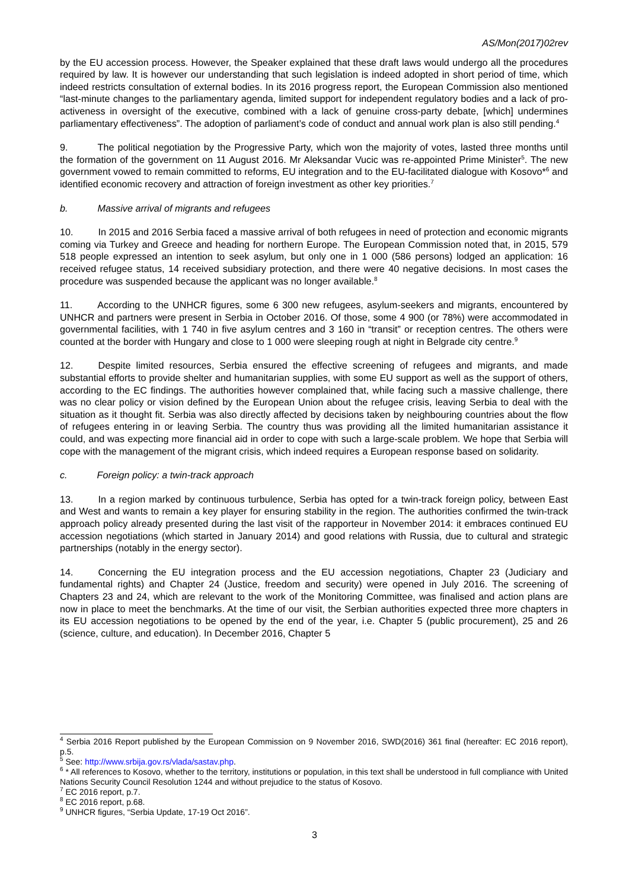AS/Mon(2017)02rev
by the EU accession process. However, the Speaker explained that these draft laws would undergo all the procedures required by law. It is however our understanding that such legislation is indeed adopted in short period of time, which indeed restricts consultation of external bodies. In its 2016 progress report, the European Commission also mentioned “last-minute changes to the parliamentary agenda, limited support for independent regulatory bodies and a lack of pro-activeness in oversight of the executive, combined with a lack of genuine cross-party debate, [which] undermines parliamentary effectiveness”. The adoption of parliament’s code of conduct and annual work plan is also still pending.<sup>4</sup>
9. The political negotiation by the Progressive Party, which won the majority of votes, lasted three months until the formation of the government on 11 August 2016. Mr Aleksandar Vucic was re-appointed Prime Minister<sup>5</sup>. The new government vowed to remain committed to reforms, EU integration and to the EU-facilitated dialogue with Kosovo*<sup>6</sup> and identified economic recovery and attraction of foreign investment as other key priorities.<sup>7</sup>
b. Massive arrival of migrants and refugees
10. In 2015 and 2016 Serbia faced a massive arrival of both refugees in need of protection and economic migrants coming via Turkey and Greece and heading for northern Europe. The European Commission noted that, in 2015, 579 518 people expressed an intention to seek asylum, but only one in 1 000 (586 persons) lodged an application: 16 received refugee status, 14 received subsidiary protection, and there were 40 negative decisions. In most cases the procedure was suspended because the applicant was no longer available.<sup>8</sup>
11. According to the UNHCR figures, some 6 300 new refugees, asylum-seekers and migrants, encountered by UNHCR and partners were present in Serbia in October 2016. Of those, some 4 900 (or 78%) were accommodated in governmental facilities, with 1 740 in five asylum centres and 3 160 in “transit” or reception centres. The others were counted at the border with Hungary and close to 1 000 were sleeping rough at night in Belgrade city centre.<sup>9</sup>
12. Despite limited resources, Serbia ensured the effective screening of refugees and migrants, and made substantial efforts to provide shelter and humanitarian supplies, with some EU support as well as the support of others, according to the EC findings. The authorities however complained that, while facing such a massive challenge, there was no clear policy or vision defined by the European Union about the refugee crisis, leaving Serbia to deal with the situation as it thought fit. Serbia was also directly affected by decisions taken by neighbouring countries about the flow of refugees entering in or leaving Serbia. The country thus was providing all the limited humanitarian assistance it could, and was expecting more financial aid in order to cope with such a large-scale problem. We hope that Serbia will cope with the management of the migrant crisis, which indeed requires a European response based on solidarity.
c. Foreign policy: a twin-track approach
13. In a region marked by continuous turbulence, Serbia has opted for a twin-track foreign policy, between East and West and wants to remain a key player for ensuring stability in the region. The authorities confirmed the twin-track approach policy already presented during the last visit of the rapporteur in November 2014: it embraces continued EU accession negotiations (which started in January 2014) and good relations with Russia, due to cultural and strategic partnerships (notably in the energy sector).
14. Concerning the EU integration process and the EU accession negotiations, Chapter 23 (Judiciary and fundamental rights) and Chapter 24 (Justice, freedom and security) were opened in July 2016. The screening of Chapters 23 and 24, which are relevant to the work of the Monitoring Committee, was finalised and action plans are now in place to meet the benchmarks. At the time of our visit, the Serbian authorities expected three more chapters in its EU accession negotiations to be opened by the end of the year, i.e. Chapter 5 (public procurement), 25 and 26 (science, culture, and education). In December 2016, Chapter 5
<sup>4</sup> Serbia 2016 Report published by the European Commission on 9 November 2016, SWD(2016) 361 final (hereafter: EC 2016 report), p.5.
<sup>5</sup> See: http://www.srbija.gov.rs/vlada/sastav.php.
<sup>6</sup> * All references to Kosovo, whether to the territory, institutions or population, in this text shall be understood in full compliance with United Nations Security Council Resolution 1244 and without prejudice to the status of Kosovo.
<sup>7</sup> EC 2016 report, p.7.
<sup>8</sup> EC 2016 report, p.68.
<sup>9</sup> UNHCR figures, “Serbia Update, 17-19 Oct 2016”.
3